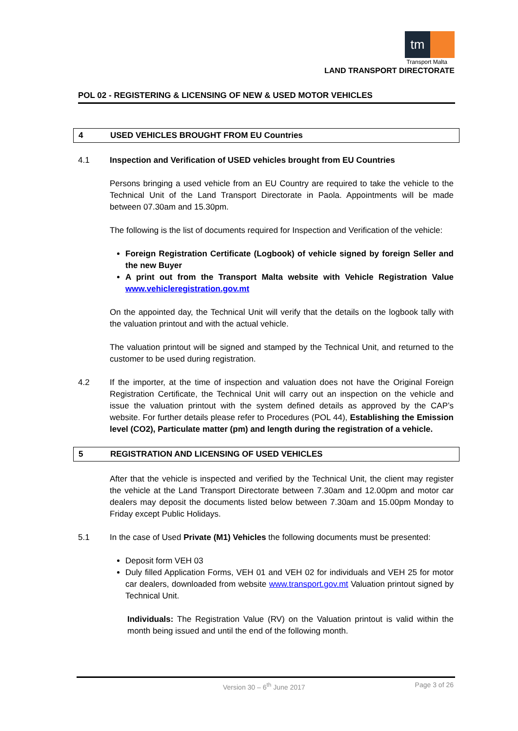tm
Transport Malta
LAND TRANSPORT DIRECTORATE
POL 02 - REGISTERING & LICENSING OF NEW & USED MOTOR VEHICLES
4 USED VEHICLES BROUGHT FROM EU Countries
4.1 Inspection and Verification of USED vehicles brought from EU Countries
Persons bringing a used vehicle from an EU Country are required to take the vehicle to the Technical Unit of the Land Transport Directorate in Paola. Appointments will be made between 07.30am and 15.30pm.
The following is the list of documents required for Inspection and Verification of the vehicle:
Foreign Registration Certificate (Logbook) of vehicle signed by foreign Seller and the new Buyer
A print out from the Transport Malta website with Vehicle Registration Value www.vehicleregistration.gov.mt
On the appointed day, the Technical Unit will verify that the details on the logbook tally with the valuation printout and with the actual vehicle.
The valuation printout will be signed and stamped by the Technical Unit, and returned to the customer to be used during registration.
4.2 If the importer, at the time of inspection and valuation does not have the Original Foreign Registration Certificate, the Technical Unit will carry out an inspection on the vehicle and issue the valuation printout with the system defined details as approved by the CAP’s website. For further details please refer to Procedures (POL 44), Establishing the Emission level (CO2), Particulate matter (pm) and length during the registration of a vehicle.
5 REGISTRATION AND LICENSING OF USED VEHICLES
After that the vehicle is inspected and verified by the Technical Unit, the client may register the vehicle at the Land Transport Directorate between 7.30am and 12.00pm and motor car dealers may deposit the documents listed below between 7.30am and 15.00pm Monday to Friday except Public Holidays.
5.1 In the case of Used Private (M1) Vehicles the following documents must be presented:
Deposit form VEH 03
Duly filled Application Forms, VEH 01 and VEH 02 for individuals and VEH 25 for motor car dealers, downloaded from website www.transport.gov.mt Valuation printout signed by Technical Unit.
Individuals: The Registration Value (RV) on the Valuation printout is valid within the month being issued and until the end of the following month.
Version 30 – 6<sup>th</sup> June 2017 Page 3 of 26